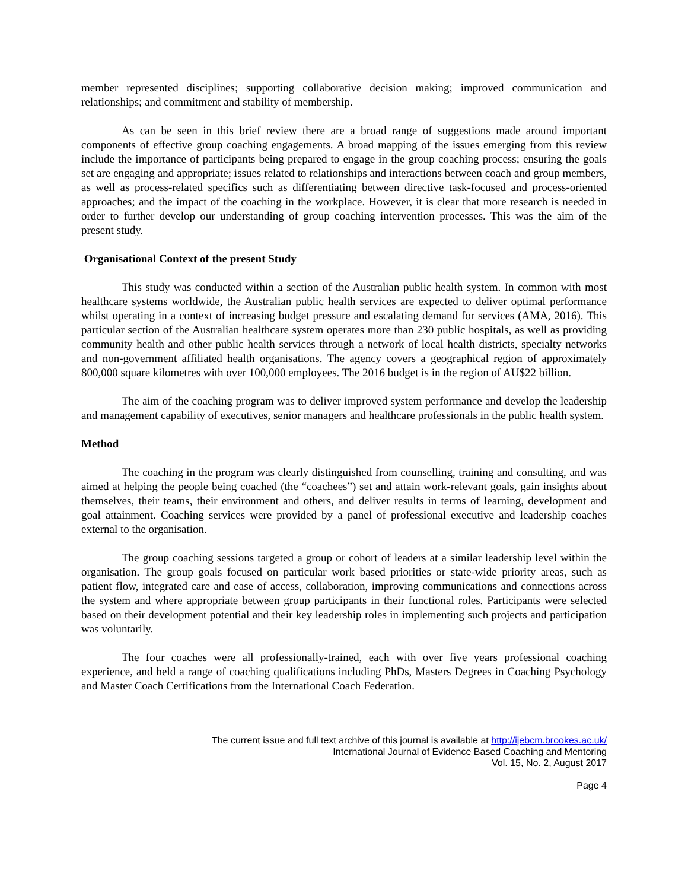member represented disciplines; supporting collaborative decision making; improved communication and relationships; and commitment and stability of membership.
As can be seen in this brief review there are a broad range of suggestions made around important components of effective group coaching engagements. A broad mapping of the issues emerging from this review include the importance of participants being prepared to engage in the group coaching process; ensuring the goals set are engaging and appropriate; issues related to relationships and interactions between coach and group members, as well as process-related specifics such as differentiating between directive task-focused and process-oriented approaches; and the impact of the coaching in the workplace. However, it is clear that more research is needed in order to further develop our understanding of group coaching intervention processes. This was the aim of the present study.
Organisational Context of the present Study
This study was conducted within a section of the Australian public health system. In common with most healthcare systems worldwide, the Australian public health services are expected to deliver optimal performance whilst operating in a context of increasing budget pressure and escalating demand for services (AMA, 2016). This particular section of the Australian healthcare system operates more than 230 public hospitals, as well as providing community health and other public health services through a network of local health districts, specialty networks and non-government affiliated health organisations. The agency covers a geographical region of approximately 800,000 square kilometres with over 100,000 employees. The 2016 budget is in the region of AU$22 billion.
The aim of the coaching program was to deliver improved system performance and develop the leadership and management capability of executives, senior managers and healthcare professionals in the public health system.
Method
The coaching in the program was clearly distinguished from counselling, training and consulting, and was aimed at helping the people being coached (the “coachees”) set and attain work-relevant goals, gain insights about themselves, their teams, their environment and others, and deliver results in terms of learning, development and goal attainment. Coaching services were provided by a panel of professional executive and leadership coaches external to the organisation.
The group coaching sessions targeted a group or cohort of leaders at a similar leadership level within the organisation. The group goals focused on particular work based priorities or state-wide priority areas, such as patient flow, integrated care and ease of access, collaboration, improving communications and connections across the system and where appropriate between group participants in their functional roles. Participants were selected based on their development potential and their key leadership roles in implementing such projects and participation was voluntarily.
The four coaches were all professionally-trained, each with over five years professional coaching experience, and held a range of coaching qualifications including PhDs, Masters Degrees in Coaching Psychology and Master Coach Certifications from the International Coach Federation.
The current issue and full text archive of this journal is available at http://ijebcm.brookes.ac.uk/
International Journal of Evidence Based Coaching and Mentoring
Vol. 15, No. 2, August 2017
Page 4